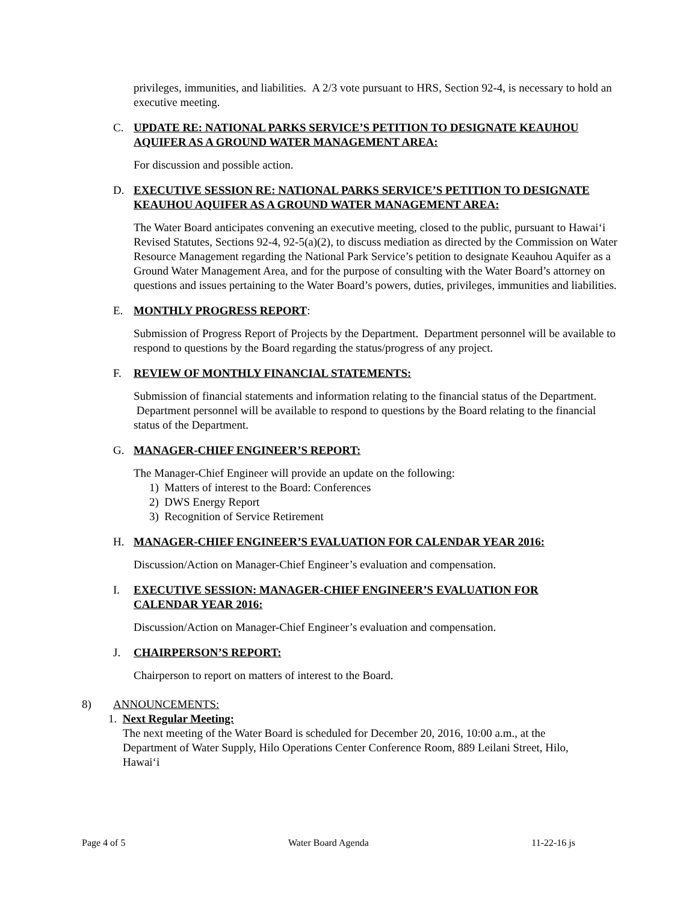privileges, immunities, and liabilities. A 2/3 vote pursuant to HRS, Section 92-4, is necessary to hold an executive meeting.
C. UPDATE RE: NATIONAL PARKS SERVICE’S PETITION TO DESIGNATE KEAUHOU AQUIFER AS A GROUND WATER MANAGEMENT AREA:
For discussion and possible action.
D. EXECUTIVE SESSION RE: NATIONAL PARKS SERVICE’S PETITION TO DESIGNATE KEAUHOU AQUIFER AS A GROUND WATER MANAGEMENT AREA:
The Water Board anticipates convening an executive meeting, closed to the public, pursuant to Hawai‘i Revised Statutes, Sections 92-4, 92-5(a)(2), to discuss mediation as directed by the Commission on Water Resource Management regarding the National Park Service’s petition to designate Keauhou Aquifer as a Ground Water Management Area, and for the purpose of consulting with the Water Board’s attorney on questions and issues pertaining to the Water Board’s powers, duties, privileges, immunities and liabilities.
E. MONTHLY PROGRESS REPORT:
Submission of Progress Report of Projects by the Department. Department personnel will be available to respond to questions by the Board regarding the status/progress of any project.
F. REVIEW OF MONTHLY FINANCIAL STATEMENTS:
Submission of financial statements and information relating to the financial status of the Department. Department personnel will be available to respond to questions by the Board relating to the financial status of the Department.
G. MANAGER-CHIEF ENGINEER’S REPORT:
The Manager-Chief Engineer will provide an update on the following:
1) Matters of interest to the Board: Conferences
2) DWS Energy Report
3) Recognition of Service Retirement
H. MANAGER-CHIEF ENGINEER’S EVALUATION FOR CALENDAR YEAR 2016:
Discussion/Action on Manager-Chief Engineer’s evaluation and compensation.
I. EXECUTIVE SESSION: MANAGER-CHIEF ENGINEER’S EVALUATION FOR
CALENDAR YEAR 2016:
Discussion/Action on Manager-Chief Engineer’s evaluation and compensation.
J. CHAIRPERSON’S REPORT:
Chairperson to report on matters of interest to the Board.
8) ANNOUNCEMENTS:
1. Next Regular Meeting:
The next meeting of the Water Board is scheduled for December 20, 2016, 10:00 a.m., at the Department of Water Supply, Hilo Operations Center Conference Room, 889 Leilani Street, Hilo, Hawai‘i
Page 4 of 5 Water Board Agenda 11-22-16 js